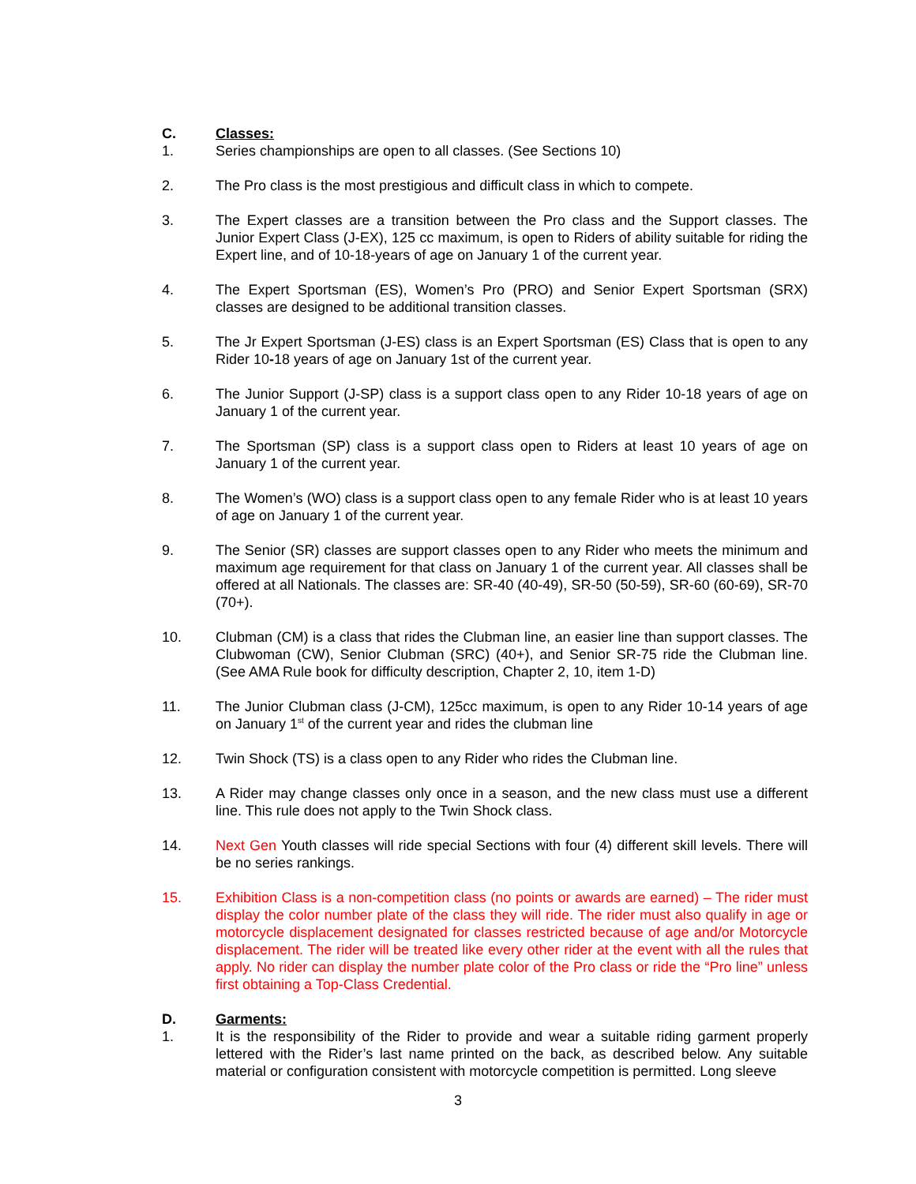C. Classes:
1. Series championships are open to all classes. (See Sections 10)
2. The Pro class is the most prestigious and difficult class in which to compete.
3. The Expert classes are a transition between the Pro class and the Support classes. The Junior Expert Class (J-EX), 125 cc maximum, is open to Riders of ability suitable for riding the Expert line, and of 10-18-years of age on January 1 of the current year.
4. The Expert Sportsman (ES), Women’s Pro (PRO) and Senior Expert Sportsman (SRX) classes are designed to be additional transition classes.
5. The Jr Expert Sportsman (J-ES) class is an Expert Sportsman (ES) Class that is open to any Rider 10-18 years of age on January 1st of the current year.
6. The Junior Support (J-SP) class is a support class open to any Rider 10-18 years of age on January 1 of the current year.
7. The Sportsman (SP) class is a support class open to Riders at least 10 years of age on January 1 of the current year.
8. The Women’s (WO) class is a support class open to any female Rider who is at least 10 years of age on January 1 of the current year.
9. The Senior (SR) classes are support classes open to any Rider who meets the minimum and maximum age requirement for that class on January 1 of the current year. All classes shall be offered at all Nationals. The classes are: SR-40 (40-49), SR-50 (50-59), SR-60 (60-69), SR-70 (70+).
10. Clubman (CM) is a class that rides the Clubman line, an easier line than support classes. The Clubwoman (CW), Senior Clubman (SRC) (40+), and Senior SR-75 ride the Clubman line. (See AMA Rule book for difficulty description, Chapter 2, 10, item 1-D)
11. The Junior Clubman class (J-CM), 125cc maximum, is open to any Rider 10-14 years of age on January 1<sup>st</sup> of the current year and rides the clubman line
12. Twin Shock (TS) is a class open to any Rider who rides the Clubman line.
13. A Rider may change classes only once in a season, and the new class must use a different line. This rule does not apply to the Twin Shock class.
14. Next Gen Youth classes will ride special Sections with four (4) different skill levels. There will be no series rankings.
15. Exhibition Class is a non-competition class (no points or awards are earned) – The rider must display the color number plate of the class they will ride. The rider must also qualify in age or motorcycle displacement designated for classes restricted because of age and/or Motorcycle displacement. The rider will be treated like every other rider at the event with all the rules that apply. No rider can display the number plate color of the Pro class or ride the “Pro line” unless first obtaining a Top-Class Credential.
D. Garments:
1. It is the responsibility of the Rider to provide and wear a suitable riding garment properly lettered with the Rider’s last name printed on the back, as described below. Any suitable material or configuration consistent with motorcycle competition is permitted. Long sleeve
3